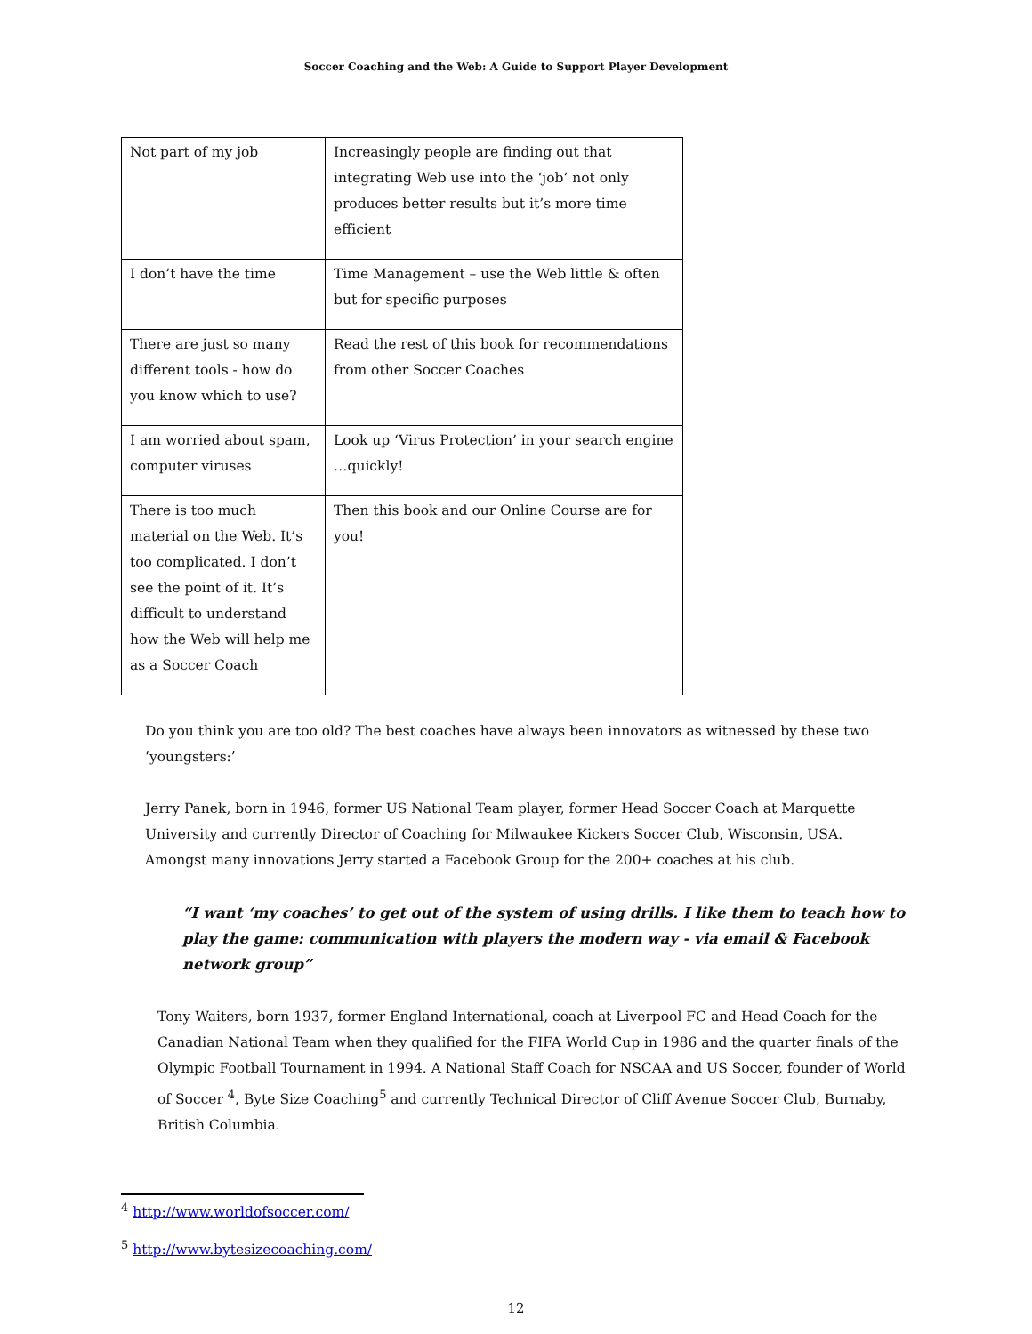Soccer Coaching and the Web: A Guide to Support Player Development
| Not part of my job | Increasingly people are finding out that integrating Web use into the ‘job’ not only produces better results but it’s more time efficient |
| I don’t have the time | Time Management – use the Web little & often but for specific purposes |
| There are just so many different tools - how do you know which to use? | Read the rest of this book for recommendations from other Soccer Coaches |
| I am worried about spam, computer viruses | Look up ‘Virus Protection’ in your search engine …quickly! |
| There is too much material on the Web. It’s too complicated. I don’t see the point of it. It’s difficult to understand how the Web will help me as a Soccer Coach | Then this book and our Online Course are for you! |
Do you think you are too old? The best coaches have always been innovators as witnessed by these two ‘youngsters:’
Jerry Panek, born in 1946, former US National Team player, former Head Soccer Coach at Marquette University and currently Director of Coaching for Milwaukee Kickers Soccer Club, Wisconsin, USA. Amongst many innovations Jerry started a Facebook Group for the 200+ coaches at his club.
“I want ‘my coaches’ to get out of the system of using drills. I like them to teach how to play the game: communication with players the modern way - via email & Facebook network group”
Tony Waiters, born 1937, former England International, coach at Liverpool FC and Head Coach for the Canadian National Team when they qualified for the FIFA World Cup in 1986 and the quarter finals of the Olympic Football Tournament in 1994. A National Staff Coach for NSCAA and US Soccer, founder of World of Soccer <sup>4</sup>, Byte Size Coaching<sup>5</sup> and currently Technical Director of Cliff Avenue Soccer Club, Burnaby, British Columbia.
<sup>4</sup> http://www.worldofsoccer.com/
<sup>5</sup> http://www.bytesizecoaching.com/
12